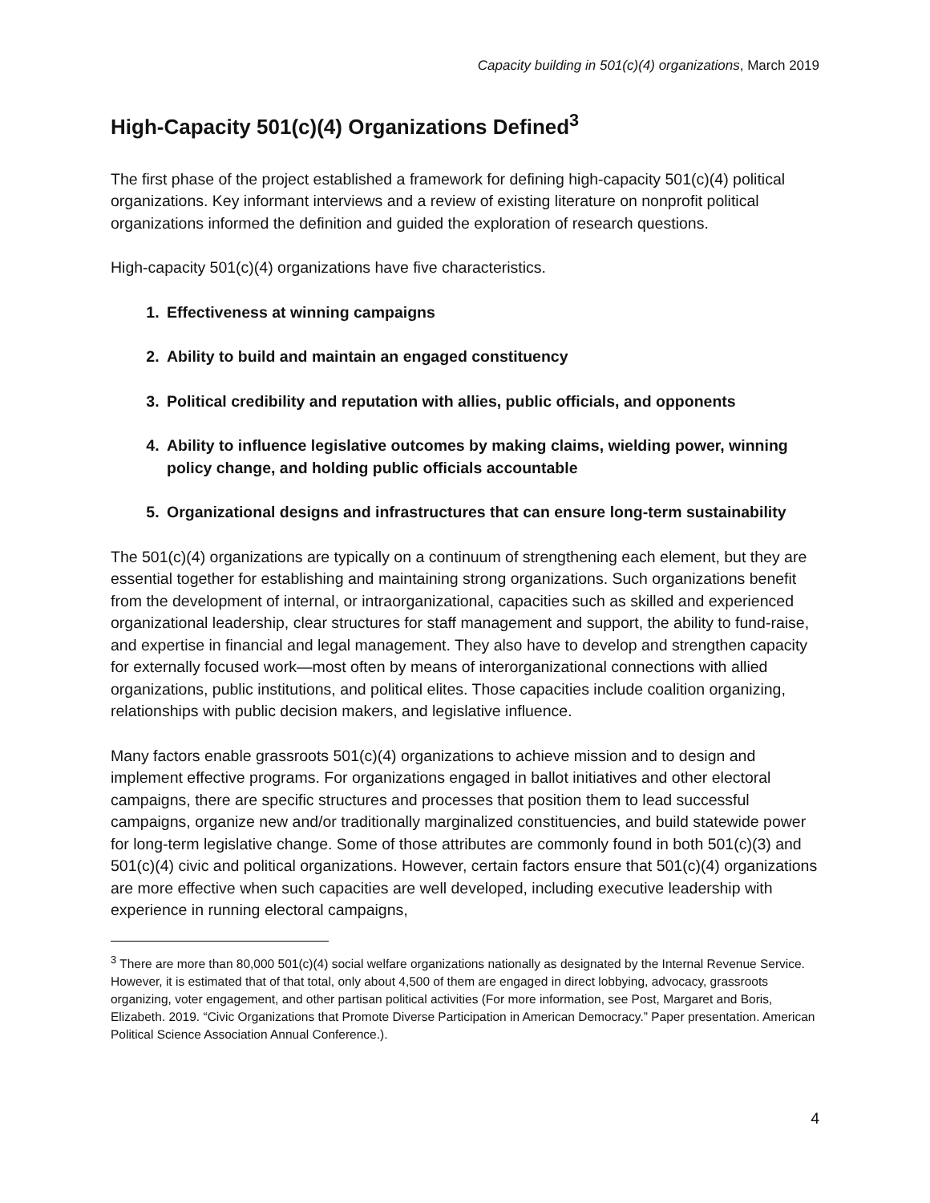Capacity building in 501(c)(4) organizations, March 2019
High-Capacity 501(c)(4) Organizations Defined<sup>3</sup>
The first phase of the project established a framework for defining high-capacity 501(c)(4) political organizations. Key informant interviews and a review of existing literature on nonprofit political organizations informed the definition and guided the exploration of research questions.
High-capacity 501(c)(4) organizations have five characteristics.
1. Effectiveness at winning campaigns
2. Ability to build and maintain an engaged constituency
3. Political credibility and reputation with allies, public officials, and opponents
4. Ability to influence legislative outcomes by making claims, wielding power, winning policy change, and holding public officials accountable
5. Organizational designs and infrastructures that can ensure long-term sustainability
The 501(c)(4) organizations are typically on a continuum of strengthening each element, but they are essential together for establishing and maintaining strong organizations. Such organizations benefit from the development of internal, or intraorganizational, capacities such as skilled and experienced organizational leadership, clear structures for staff management and support, the ability to fund-raise, and expertise in financial and legal management. They also have to develop and strengthen capacity for externally focused work—most often by means of interorganizational connections with allied organizations, public institutions, and political elites. Those capacities include coalition organizing, relationships with public decision makers, and legislative influence.
Many factors enable grassroots 501(c)(4) organizations to achieve mission and to design and implement effective programs. For organizations engaged in ballot initiatives and other electoral campaigns, there are specific structures and processes that position them to lead successful campaigns, organize new and/or traditionally marginalized constituencies, and build statewide power for long-term legislative change. Some of those attributes are commonly found in both 501(c)(3) and 501(c)(4) civic and political organizations. However, certain factors ensure that 501(c)(4) organizations are more effective when such capacities are well developed, including executive leadership with experience in running electoral campaigns,
<sup>3</sup> There are more than 80,000 501(c)(4) social welfare organizations nationally as designated by the Internal Revenue Service. However, it is estimated that of that total, only about 4,500 of them are engaged in direct lobbying, advocacy, grassroots organizing, voter engagement, and other partisan political activities (For more information, see Post, Margaret and Boris, Elizabeth. 2019. “Civic Organizations that Promote Diverse Participation in American Democracy.” Paper presentation. American Political Science Association Annual Conference.).
4